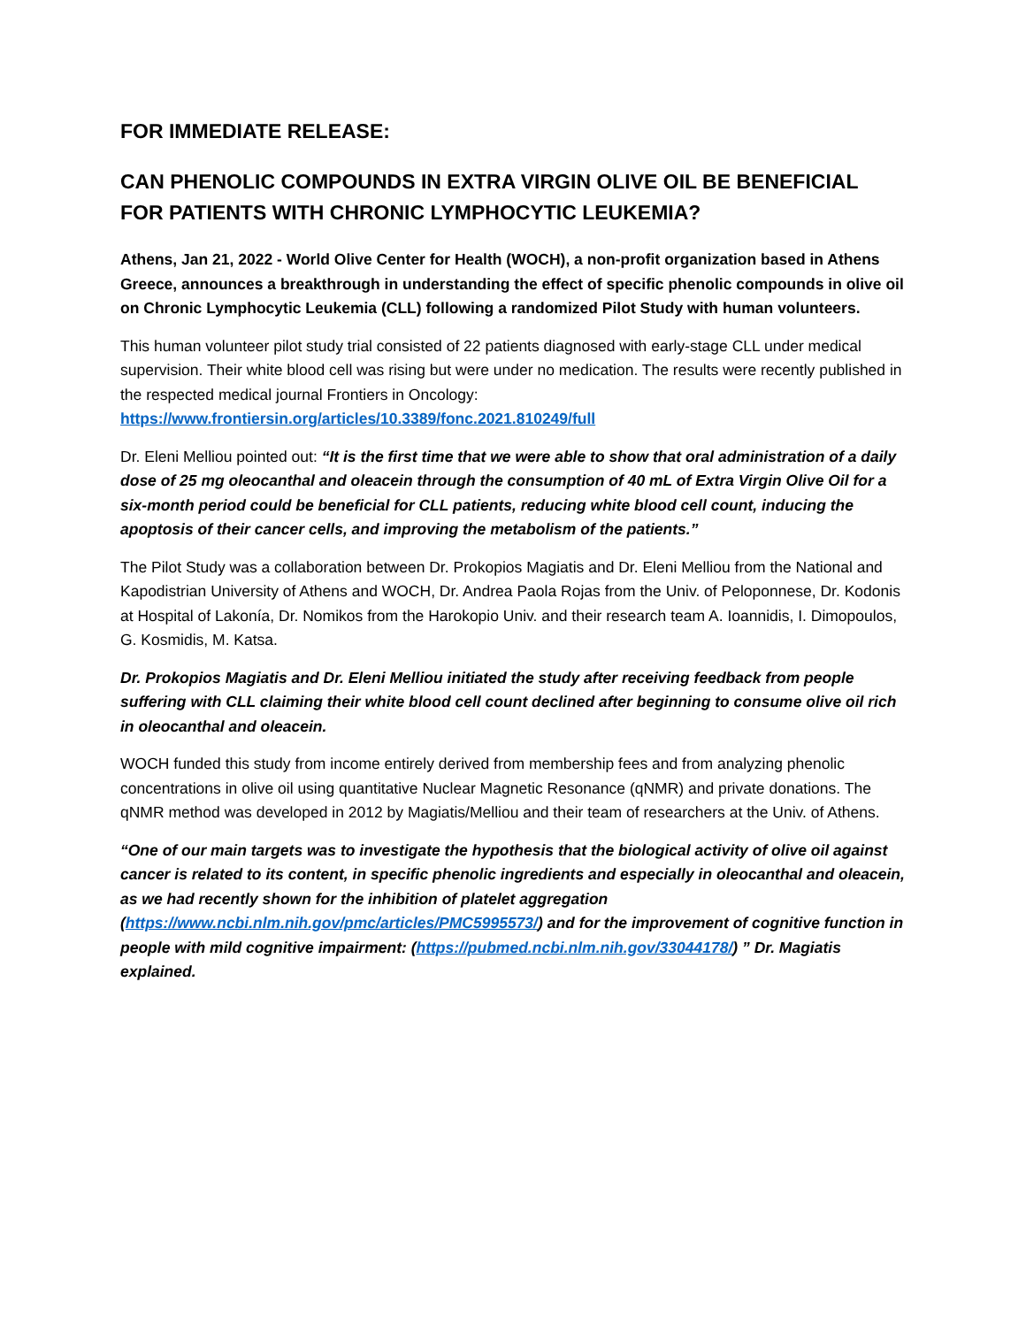FOR IMMEDIATE RELEASE:
CAN PHENOLIC COMPOUNDS IN EXTRA VIRGIN OLIVE OIL BE BENEFICIAL FOR PATIENTS WITH CHRONIC LYMPHOCYTIC LEUKEMIA?
Athens, Jan 21, 2022 - World Olive Center for Health (WOCH), a non-profit organization based in Athens Greece, announces a breakthrough in understanding the effect of specific phenolic compounds in olive oil on Chronic Lymphocytic Leukemia (CLL) following a randomized Pilot Study with human volunteers.
This human volunteer pilot study trial consisted of 22 patients diagnosed with early-stage CLL under medical supervision. Their white blood cell was rising but were under no medication. The results were recently published in the respected medical journal Frontiers in Oncology: https://www.frontiersin.org/articles/10.3389/fonc.2021.810249/full
Dr. Eleni Melliou pointed out: “It is the first time that we were able to show that oral administration of a daily dose of 25 mg oleocanthal and oleacein through the consumption of 40 mL of Extra Virgin Olive Oil for a six-month period could be beneficial for CLL patients, reducing white blood cell count, inducing the apoptosis of their cancer cells, and improving the metabolism of the patients.”
The Pilot Study was a collaboration between Dr. Prokopios Magiatis and Dr. Eleni Melliou from the National and Kapodistrian University of Athens and WOCH, Dr. Andrea Paola Rojas from the Univ. of Peloponnese, Dr. Kodonis at Hospital of Lakonía, Dr. Nomikos from the Harokopio Univ. and their research team A. Ioannidis, I. Dimopoulos, G. Kosmidis, M. Katsa.
Dr. Prokopios Magiatis and Dr. Eleni Melliou initiated the study after receiving feedback from people suffering with CLL claiming their white blood cell count declined after beginning to consume olive oil rich in oleocanthal and oleacein.
WOCH funded this study from income entirely derived from membership fees and from analyzing phenolic concentrations in olive oil using quantitative Nuclear Magnetic Resonance (qNMR) and private donations. The qNMR method was developed in 2012 by Magiatis/Melliou and their team of researchers at the Univ. of Athens.
“One of our main targets was to investigate the hypothesis that the biological activity of olive oil against cancer is related to its content, in specific phenolic ingredients and especially in oleocanthal and oleacein, as we had recently shown for the inhibition of platelet aggregation (https://www.ncbi.nlm.nih.gov/pmc/articles/PMC5995573/) and for the improvement of cognitive function in people with mild cognitive impairment: (https://pubmed.ncbi.nlm.nih.gov/33044178/) ” Dr. Magiatis explained.